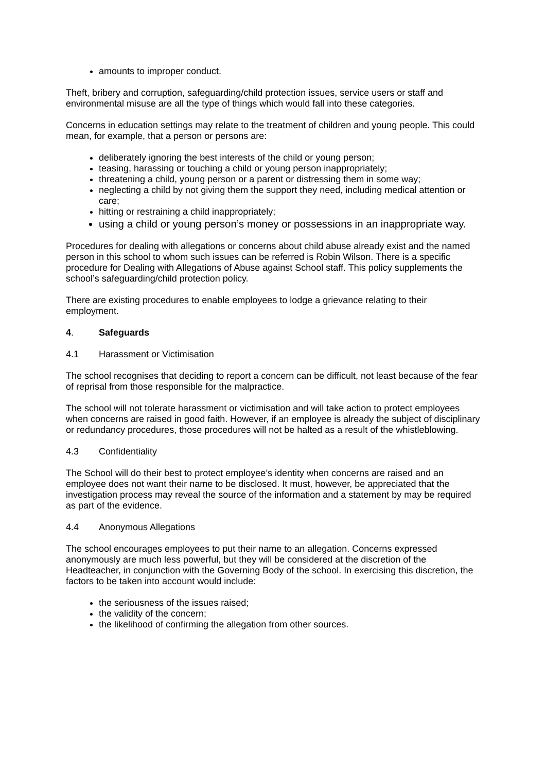amounts to improper conduct.
Theft, bribery and corruption, safeguarding/child protection issues, service users or staff and environmental misuse are all the type of things which would fall into these categories.
Concerns in education settings may relate to the treatment of children and young people. This could mean, for example, that a person or persons are:
deliberately ignoring the best interests of the child or young person;
teasing, harassing or touching a child or young person inappropriately;
threatening a child, young person or a parent or distressing them in some way;
neglecting a child by not giving them the support they need, including medical attention or care;
hitting or restraining a child inappropriately;
using a child or young person’s money or possessions in an inappropriate way.
Procedures for dealing with allegations or concerns about child abuse already exist and the named person in this school to whom such issues can be referred is Robin Wilson. There is a specific procedure for Dealing with Allegations of Abuse against School staff. This policy supplements the school’s safeguarding/child protection policy.
There are existing procedures to enable employees to lodge a grievance relating to their employment.
4. Safeguards
4.1 Harassment or Victimisation
The school recognises that deciding to report a concern can be difficult, not least because of the fear of reprisal from those responsible for the malpractice.
The school will not tolerate harassment or victimisation and will take action to protect employees when concerns are raised in good faith. However, if an employee is already the subject of disciplinary or redundancy procedures, those procedures will not be halted as a result of the whistleblowing.
4.3 Confidentiality
The School will do their best to protect employee’s identity when concerns are raised and an employee does not want their name to be disclosed. It must, however, be appreciated that the investigation process may reveal the source of the information and a statement by may be required as part of the evidence.
4.4 Anonymous Allegations
The school encourages employees to put their name to an allegation. Concerns expressed anonymously are much less powerful, but they will be considered at the discretion of the Headteacher, in conjunction with the Governing Body of the school. In exercising this discretion, the factors to be taken into account would include:
the seriousness of the issues raised;
the validity of the concern;
the likelihood of confirming the allegation from other sources.